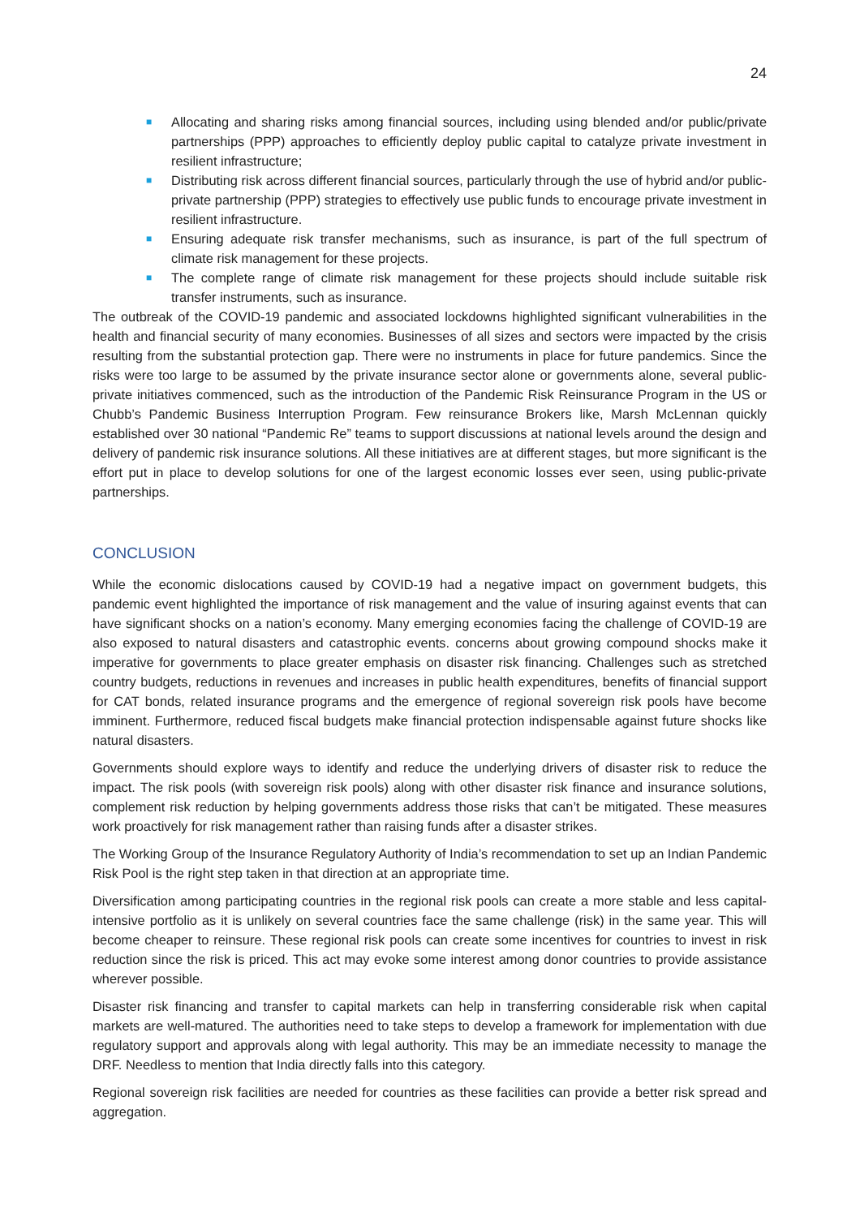24
■ Allocating and sharing risks among financial sources, including using blended and/or public/private partnerships (PPP) approaches to efficiently deploy public capital to catalyze private investment in resilient infrastructure;
■ Distributing risk across different financial sources, particularly through the use of hybrid and/or public-private partnership (PPP) strategies to effectively use public funds to encourage private investment in resilient infrastructure.
■ Ensuring adequate risk transfer mechanisms, such as insurance, is part of the full spectrum of climate risk management for these projects.
■ The complete range of climate risk management for these projects should include suitable risk transfer instruments, such as insurance.
The outbreak of the COVID-19 pandemic and associated lockdowns highlighted significant vulnerabilities in the health and financial security of many economies. Businesses of all sizes and sectors were impacted by the crisis resulting from the substantial protection gap. There were no instruments in place for future pandemics. Since the risks were too large to be assumed by the private insurance sector alone or governments alone, several public-private initiatives commenced, such as the introduction of the Pandemic Risk Reinsurance Program in the US or Chubb’s Pandemic Business Interruption Program. Few reinsurance Brokers like, Marsh McLennan quickly established over 30 national “Pandemic Re” teams to support discussions at national levels around the design and delivery of pandemic risk insurance solutions. All these initiatives are at different stages, but more significant is the effort put in place to develop solutions for one of the largest economic losses ever seen, using public-private partnerships.
CONCLUSION
While the economic dislocations caused by COVID-19 had a negative impact on government budgets, this pandemic event highlighted the importance of risk management and the value of insuring against events that can have significant shocks on a nation’s economy. Many emerging economies facing the challenge of COVID-19 are also exposed to natural disasters and catastrophic events. concerns about growing compound shocks make it imperative for governments to place greater emphasis on disaster risk financing. Challenges such as stretched country budgets, reductions in revenues and increases in public health expenditures, benefits of financial support for CAT bonds, related insurance programs and the emergence of regional sovereign risk pools have become imminent. Furthermore, reduced fiscal budgets make financial protection indispensable against future shocks like natural disasters.
Governments should explore ways to identify and reduce the underlying drivers of disaster risk to reduce the impact. The risk pools (with sovereign risk pools) along with other disaster risk finance and insurance solutions, complement risk reduction by helping governments address those risks that can’t be mitigated. These measures work proactively for risk management rather than raising funds after a disaster strikes.
The Working Group of the Insurance Regulatory Authority of India’s recommendation to set up an Indian Pandemic Risk Pool is the right step taken in that direction at an appropriate time.
Diversification among participating countries in the regional risk pools can create a more stable and less capital-intensive portfolio as it is unlikely on several countries face the same challenge (risk) in the same year. This will become cheaper to reinsure. These regional risk pools can create some incentives for countries to invest in risk reduction since the risk is priced. This act may evoke some interest among donor countries to provide assistance wherever possible.
Disaster risk financing and transfer to capital markets can help in transferring considerable risk when capital markets are well-matured. The authorities need to take steps to develop a framework for implementation with due regulatory support and approvals along with legal authority. This may be an immediate necessity to manage the DRF. Needless to mention that India directly falls into this category.
Regional sovereign risk facilities are needed for countries as these facilities can provide a better risk spread and aggregation.